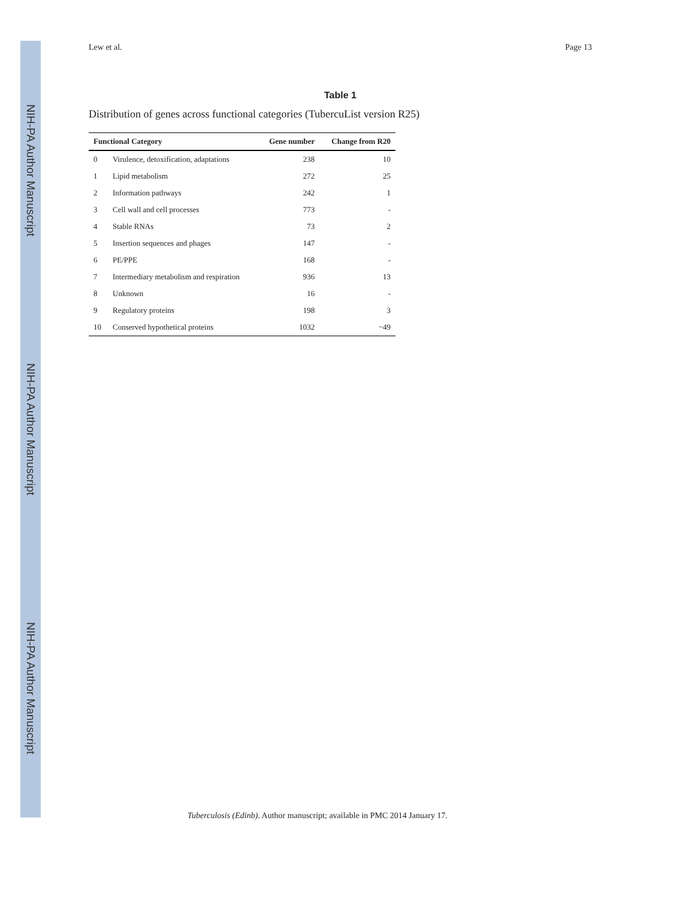NIH-PA Author Manuscript
NIH-PA Author Manuscript
NIH-PA Author Manuscript
Lew et al. Page 13
Table 1
Distribution of genes across functional categories (TubercuList version R25)
| Functional Category | | Gene number | Change from R20 |
| --- | --- | --- | --- |
| 0 | Virulence, detoxification, adaptations | 238 | 10 |
| 1 | Lipid metabolism | 272 | 25 |
| 2 | Information pathways | 242 | 1 |
| 3 | Cell wall and cell processes | 773 | - |
| 4 | Stable RNAs | 73 | 2 |
| 5 | Insertion sequences and phages | 147 | - |
| 6 | PE/PPE | 168 | - |
| 7 | Intermediary metabolism and respiration | 936 | 13 |
| 8 | Unknown | 16 | - |
| 9 | Regulatory proteins | 198 | 3 |
| 10 | Conserved hypothetical proteins | 1032 | −49 |
Tuberculosis (Edinb). Author manuscript; available in PMC 2014 January 17.